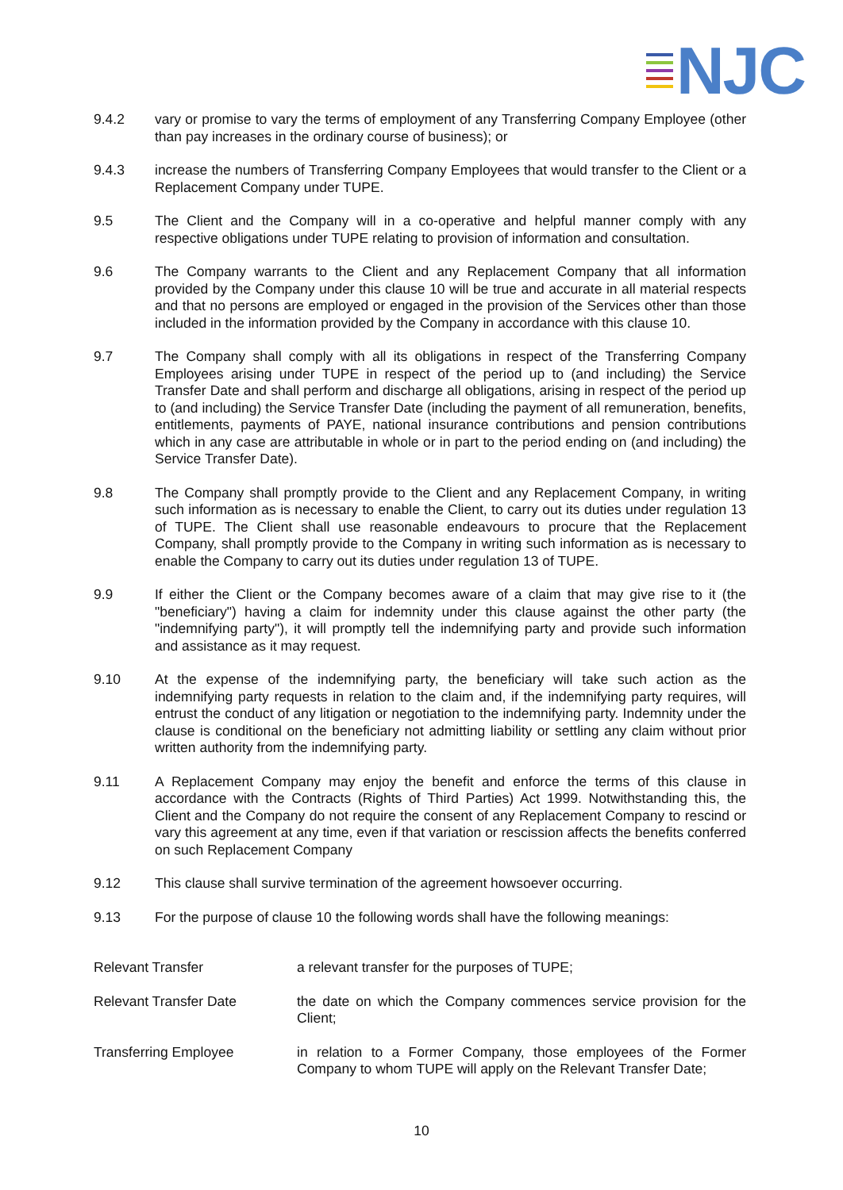NJC
9.4.2 vary or promise to vary the terms of employment of any Transferring Company Employee (other than pay increases in the ordinary course of business); or
9.4.3 increase the numbers of Transferring Company Employees that would transfer to the Client or a Replacement Company under TUPE.
9.5 The Client and the Company will in a co-operative and helpful manner comply with any respective obligations under TUPE relating to provision of information and consultation.
9.6 The Company warrants to the Client and any Replacement Company that all information provided by the Company under this clause 10 will be true and accurate in all material respects and that no persons are employed or engaged in the provision of the Services other than those included in the information provided by the Company in accordance with this clause 10.
9.7 The Company shall comply with all its obligations in respect of the Transferring Company Employees arising under TUPE in respect of the period up to (and including) the Service Transfer Date and shall perform and discharge all obligations, arising in respect of the period up to (and including) the Service Transfer Date (including the payment of all remuneration, benefits, entitlements, payments of PAYE, national insurance contributions and pension contributions which in any case are attributable in whole or in part to the period ending on (and including) the Service Transfer Date).
9.8 The Company shall promptly provide to the Client and any Replacement Company, in writing such information as is necessary to enable the Client, to carry out its duties under regulation 13 of TUPE. The Client shall use reasonable endeavours to procure that the Replacement Company, shall promptly provide to the Company in writing such information as is necessary to enable the Company to carry out its duties under regulation 13 of TUPE.
9.9 If either the Client or the Company becomes aware of a claim that may give rise to it (the "beneficiary") having a claim for indemnity under this clause against the other party (the "indemnifying party"), it will promptly tell the indemnifying party and provide such information and assistance as it may request.
9.10 At the expense of the indemnifying party, the beneficiary will take such action as the indemnifying party requests in relation to the claim and, if the indemnifying party requires, will entrust the conduct of any litigation or negotiation to the indemnifying party. Indemnity under the clause is conditional on the beneficiary not admitting liability or settling any claim without prior written authority from the indemnifying party.
9.11 A Replacement Company may enjoy the benefit and enforce the terms of this clause in accordance with the Contracts (Rights of Third Parties) Act 1999. Notwithstanding this, the Client and the Company do not require the consent of any Replacement Company to rescind or vary this agreement at any time, even if that variation or rescission affects the benefits conferred on such Replacement Company
9.12 This clause shall survive termination of the agreement howsoever occurring.
9.13 For the purpose of clause 10 the following words shall have the following meanings:
Relevant Transfer a relevant transfer for the purposes of TUPE;
Relevant Transfer Date the date on which the Company commences service provision for the Client;
Transferring Employee in relation to a Former Company, those employees of the Former Company to whom TUPE will apply on the Relevant Transfer Date;
10